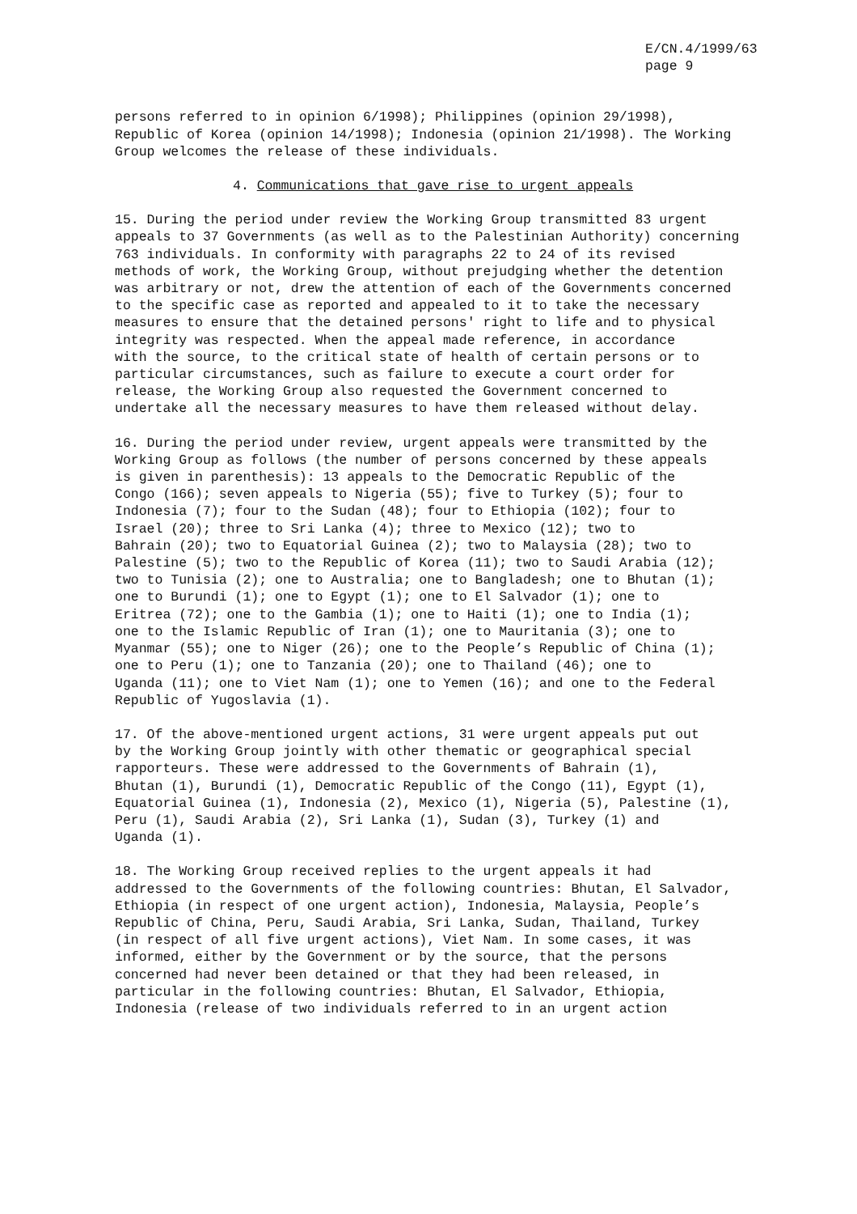E/CN.4/1999/63
page 9
persons referred to in opinion 6/1998); Philippines (opinion 29/1998), Republic of Korea (opinion 14/1998); Indonesia (opinion 21/1998). The Working Group welcomes the release of these individuals.
4. Communications that gave rise to urgent appeals
15. During the period under review the Working Group transmitted 83 urgent appeals to 37 Governments (as well as to the Palestinian Authority) concerning 763 individuals. In conformity with paragraphs 22 to 24 of its revised methods of work, the Working Group, without prejudging whether the detention was arbitrary or not, drew the attention of each of the Governments concerned to the specific case as reported and appealed to it to take the necessary measures to ensure that the detained persons' right to life and to physical integrity was respected. When the appeal made reference, in accordance with the source, to the critical state of health of certain persons or to particular circumstances, such as failure to execute a court order for release, the Working Group also requested the Government concerned to undertake all the necessary measures to have them released without delay.
16. During the period under review, urgent appeals were transmitted by the Working Group as follows (the number of persons concerned by these appeals is given in parenthesis): 13 appeals to the Democratic Republic of the Congo (166); seven appeals to Nigeria (55); five to Turkey (5); four to Indonesia (7); four to the Sudan (48); four to Ethiopia (102); four to Israel (20); three to Sri Lanka (4); three to Mexico (12); two to Bahrain (20); two to Equatorial Guinea (2); two to Malaysia (28); two to Palestine (5); two to the Republic of Korea (11); two to Saudi Arabia (12); two to Tunisia (2); one to Australia; one to Bangladesh; one to Bhutan (1); one to Burundi (1); one to Egypt (1); one to El Salvador (1); one to Eritrea (72); one to the Gambia (1); one to Haiti (1); one to India (1); one to the Islamic Republic of Iran (1); one to Mauritania (3); one to Myanmar (55); one to Niger (26); one to the People’s Republic of China (1); one to Peru (1); one to Tanzania (20); one to Thailand (46); one to Uganda (11); one to Viet Nam (1); one to Yemen (16); and one to the Federal Republic of Yugoslavia (1).
17. Of the above-mentioned urgent actions, 31 were urgent appeals put out by the Working Group jointly with other thematic or geographical special rapporteurs. These were addressed to the Governments of Bahrain (1), Bhutan (1), Burundi (1), Democratic Republic of the Congo (11), Egypt (1), Equatorial Guinea (1), Indonesia (2), Mexico (1), Nigeria (5), Palestine (1), Peru (1), Saudi Arabia (2), Sri Lanka (1), Sudan (3), Turkey (1) and Uganda (1).
18. The Working Group received replies to the urgent appeals it had addressed to the Governments of the following countries: Bhutan, El Salvador, Ethiopia (in respect of one urgent action), Indonesia, Malaysia, People’s Republic of China, Peru, Saudi Arabia, Sri Lanka, Sudan, Thailand, Turkey (in respect of all five urgent actions), Viet Nam. In some cases, it was informed, either by the Government or by the source, that the persons concerned had never been detained or that they had been released, in particular in the following countries: Bhutan, El Salvador, Ethiopia, Indonesia (release of two individuals referred to in an urgent action